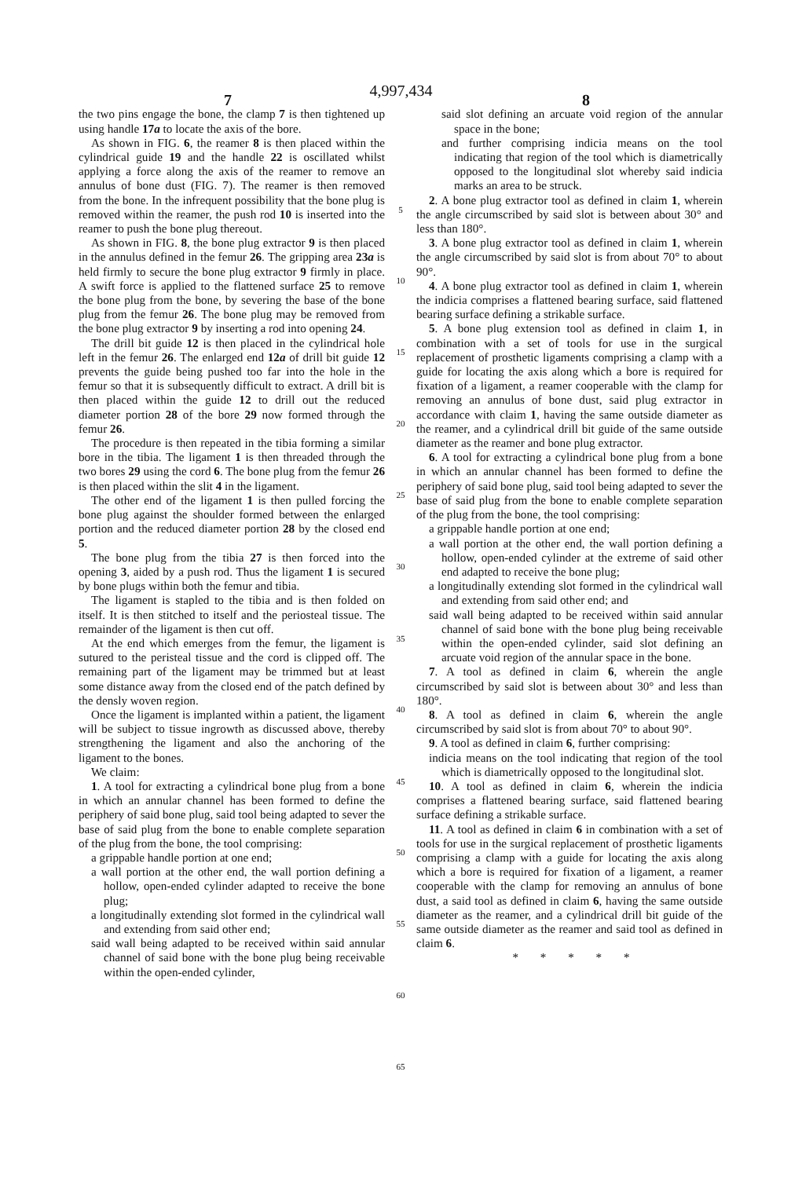4,997,434
7 8
the two pins engage the bone, the clamp 7 is then tightened up using handle 17a to locate the axis of the bore.
As shown in FIG. 6, the reamer 8 is then placed within the cylindrical guide 19 and the handle 22 is oscillated whilst applying a force along the axis of the reamer to remove an annulus of bone dust (FIG. 7). The reamer is then removed from the bone. In the infrequent possibility that the bone plug is removed within the reamer, the push rod 10 is inserted into the reamer to push the bone plug thereout.
As shown in FIG. 8, the bone plug extractor 9 is then placed in the annulus defined in the femur 26. The gripping area 23a is held firmly to secure the bone plug extractor 9 firmly in place. A swift force is applied to the flattened surface 25 to remove the bone plug from the bone, by severing the base of the bone plug from the femur 26. The bone plug may be removed from the bone plug extractor 9 by inserting a rod into opening 24.
The drill bit guide 12 is then placed in the cylindrical hole left in the femur 26. The enlarged end 12a of drill bit guide 12 prevents the guide being pushed too far into the hole in the femur so that it is subsequently difficult to extract. A drill bit is then placed within the guide 12 to drill out the reduced diameter portion 28 of the bore 29 now formed through the femur 26.
The procedure is then repeated in the tibia forming a similar bore in the tibia. The ligament 1 is then threaded through the two bores 29 using the cord 6. The bone plug from the femur 26 is then placed within the slit 4 in the ligament.
The other end of the ligament 1 is then pulled forcing the bone plug against the shoulder formed between the enlarged portion and the reduced diameter portion 28 by the closed end 5.
The bone plug from the tibia 27 is then forced into the opening 3, aided by a push rod. Thus the ligament 1 is secured by bone plugs within both the femur and tibia.
The ligament is stapled to the tibia and is then folded on itself. It is then stitched to itself and the periosteal tissue. The remainder of the ligament is then cut off.
At the end which emerges from the femur, the ligament is sutured to the peristeal tissue and the cord is clipped off. The remaining part of the ligament may be trimmed but at least some distance away from the closed end of the patch defined by the densly woven region.
Once the ligament is implanted within a patient, the ligament will be subject to tissue ingrowth as discussed above, thereby strengthening the ligament and also the anchoring of the ligament to the bones.
We claim:
1. A tool for extracting a cylindrical bone plug from a bone in which an annular channel has been formed to define the periphery of said bone plug, said tool being adapted to sever the base of said plug from the bone to enable complete separation of the plug from the bone, the tool comprising:
a grippable handle portion at one end;
a wall portion at the other end, the wall portion defining a hollow, open-ended cylinder adapted to receive the bone plug;
a longitudinally extending slot formed in the cylindrical wall and extending from said other end;
said wall being adapted to be received within said annular channel of said bone with the bone plug being receivable within the open-ended cylinder,
5
10
15
20
25
30
35
40
45
50
55
60
65
said slot defining an arcuate void region of the annular space in the bone;
and further comprising indicia means on the tool indicating that region of the tool which is diametrically opposed to the longitudinal slot whereby said indicia marks an area to be struck.
2. A bone plug extractor tool as defined in claim 1, wherein the angle circumscribed by said slot is between about 30° and less than 180°.
3. A bone plug extractor tool as defined in claim 1, wherein the angle circumscribed by said slot is from about 70° to about 90°.
4. A bone plug extractor tool as defined in claim 1, wherein the indicia comprises a flattened bearing surface, said flattened bearing surface defining a strikable surface.
5. A bone plug extension tool as defined in claim 1, in combination with a set of tools for use in the surgical replacement of prosthetic ligaments comprising a clamp with a guide for locating the axis along which a bore is required for fixation of a ligament, a reamer cooperable with the clamp for removing an annulus of bone dust, said plug extractor in accordance with claim 1, having the same outside diameter as the reamer, and a cylindrical drill bit guide of the same outside diameter as the reamer and bone plug extractor.
6. A tool for extracting a cylindrical bone plug from a bone in which an annular channel has been formed to define the periphery of said bone plug, said tool being adapted to sever the base of said plug from the bone to enable complete separation of the plug from the bone, the tool comprising:
a grippable handle portion at one end;
a wall portion at the other end, the wall portion defining a hollow, open-ended cylinder at the extreme of said other end adapted to receive the bone plug;
a longitudinally extending slot formed in the cylindrical wall and extending from said other end; and
said wall being adapted to be received within said annular channel of said bone with the bone plug being receivable within the open-ended cylinder, said slot defining an arcuate void region of the annular space in the bone.
7. A tool as defined in claim 6, wherein the angle circumscribed by said slot is between about 30° and less than 180°.
8. A tool as defined in claim 6, wherein the angle circumscribed by said slot is from about 70° to about 90°.
9. A tool as defined in claim 6, further comprising:
indicia means on the tool indicating that region of the tool which is diametrically opposed to the longitudinal slot.
10. A tool as defined in claim 6, wherein the indicia comprises a flattened bearing surface, said flattened bearing surface defining a strikable surface.
11. A tool as defined in claim 6 in combination with a set of tools for use in the surgical replacement of prosthetic ligaments comprising a clamp with a guide for locating the axis along which a bore is required for fixation of a ligament, a reamer cooperable with the clamp for removing an annulus of bone dust, a said tool as defined in claim 6, having the same outside diameter as the reamer, and a cylindrical drill bit guide of the same outside diameter as the reamer and said tool as defined in claim 6.
* * * * *